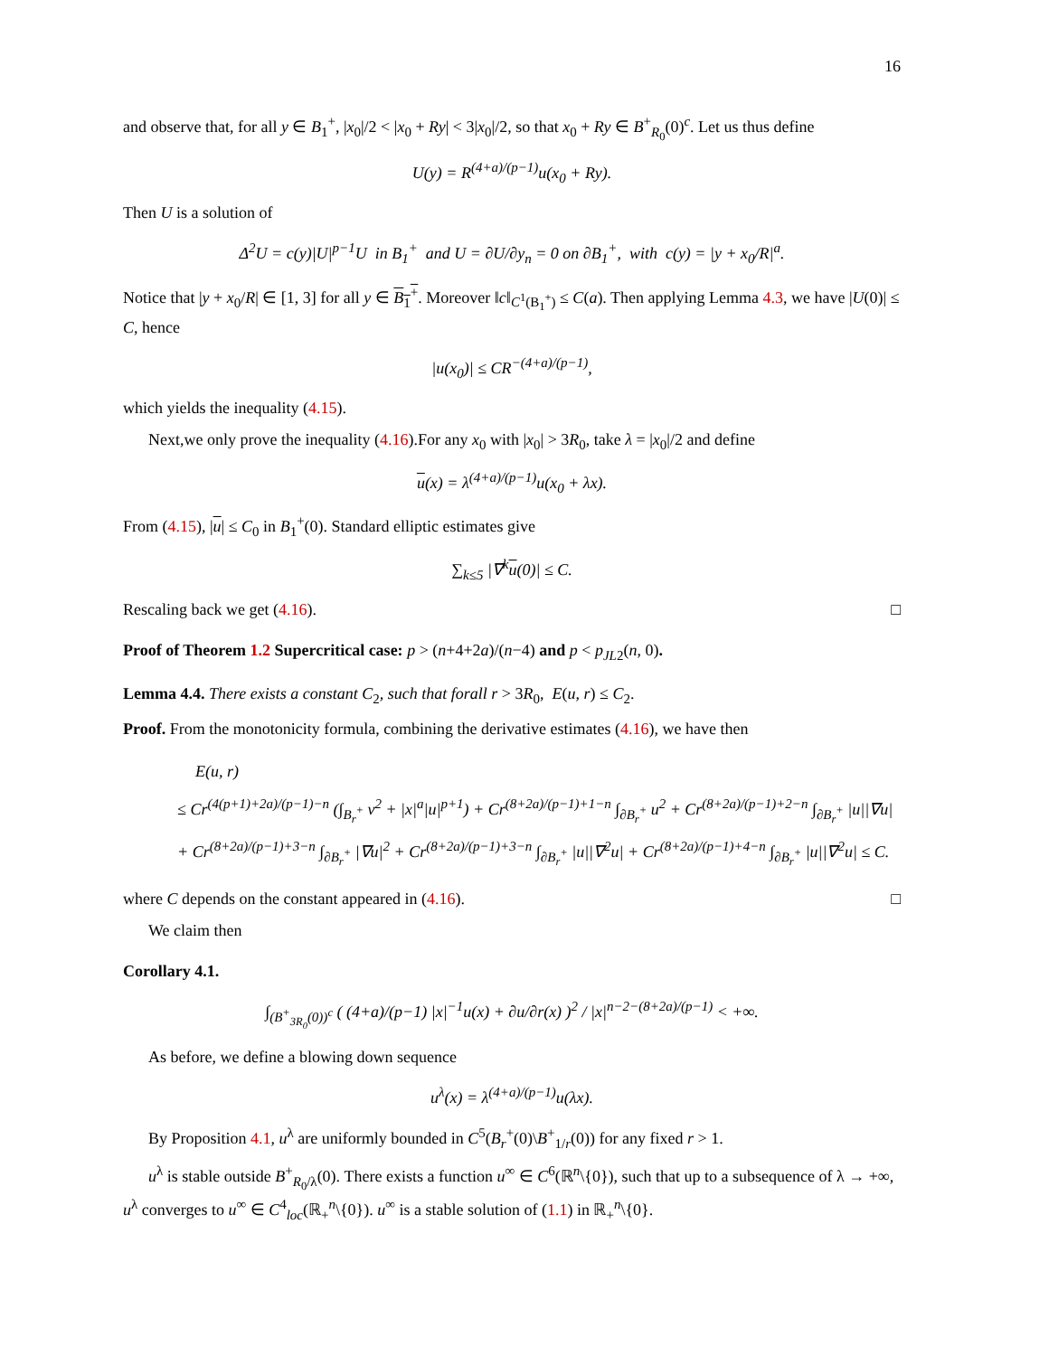16
and observe that, for all y ∈ B<sub>1</sub><sup>+</sup>, |x<sub>0</sub>|/2 < |x<sub>0</sub> + Ry| < 3|x<sub>0</sub>|/2, so that x<sub>0</sub> + Ry ∈ B<sup>+</sup><sub>R<sub>0</sub></sub>(0)<sup>c</sup>. Let us thus define
U(y) = R<sup>(4+a)/(p−1)</sup>u(x<sub>0</sub> + Ry).
Then U is a solution of
Δ<sup>2</sup>U = c(y)|U|<sup>p−1</sup>U in B<sub>1</sub><sup>+</sup> and U = ∂U/∂y<sub>n</sub> = 0 on ∂B<sub>1</sub><sup>+</sup>, with c(y) = |y + x<sub>0</sub>/R|<sup>a</sup>.
Notice that |y + x<sub>0</sub>/R| ∈ [1, 3] for all y ∈ B<sub>1</sub><sup>+</sup>. Moreover ‖c‖<sub>C<sup>1</sup>(B<sub>1</sub><sup>+</sup>)</sub> ≤ C(a). Then applying Lemma 4.3, we have |U(0)| ≤ C, hence
|u(x<sub>0</sub>)| ≤ CR<sup>−(4+a)/(p−1)</sup>,
which yields the inequality (4.15).
Next,we only prove the inequality (4.16).For any x<sub>0</sub> with |x<sub>0</sub>| > 3R<sub>0</sub>, take λ = |x<sub>0</sub>|/2 and define
u(x) = λ<sup>(4+a)/(p−1)</sup>u(x<sub>0</sub> + λx).
From (4.15), |u| ≤ C<sub>0</sub> in B<sub>1</sub><sup>+</sup>(0). Standard elliptic estimates give
∑<sub>k≤5</sub> |∇<sup>k</sup>u(0)| ≤ C.
Rescaling back we get (4.16). □
Proof of Theorem 1.2 Supercritical case: p > (n+4+2a)/(n−4) and p < p<sub>JL2</sub>(n, 0).
Lemma 4.4. There exists a constant C<sub>2</sub>, such that forall r > 3R<sub>0</sub>, E(u, r) ≤ C<sub>2</sub>.
Proof. From the monotonicity formula, combining the derivative estimates (4.16), we have then
E(u, r)
≤ Cr<sup>(4(p+1)+2a)/(p−1)−n</sup> (∫<sub>B<sub>r</sub><sup>+</sup></sub> v<sup>2</sup> + |x|<sup>a</sup>|u|<sup>p+1</sup>) + Cr<sup>(8+2a)/(p−1)+1−n</sup> ∫<sub>∂B<sub>r</sub><sup>+</sup></sub> u<sup>2</sup> + Cr<sup>(8+2a)/(p−1)+2−n</sup> ∫<sub>∂B<sub>r</sub><sup>+</sup></sub> |u||∇u|
+ Cr<sup>(8+2a)/(p−1)+3−n</sup> ∫<sub>∂B<sub>r</sub><sup>+</sup></sub> |∇u|<sup>2</sup> + Cr<sup>(8+2a)/(p−1)+3−n</sup> ∫<sub>∂B<sub>r</sub><sup>+</sup></sub> |u||∇<sup>2</sup>u| + Cr<sup>(8+2a)/(p−1)+4−n</sup> ∫<sub>∂B<sub>r</sub><sup>+</sup></sub> |u||∇<sup>2</sup>u| ≤ C.
where C depends on the constant appeared in (4.16). □
We claim then
Corollary 4.1.
∫<sub>(B<sup>+</sup><sub>3R<sub>0</sub></sub>(0))<sup>c</sup></sub> ( (4+a)/(p−1) |x|<sup>−1</sup>u(x) + ∂u/∂r(x) )<sup>2</sup> / |x|<sup>n−2−(8+2a)/(p−1)</sup> < +∞.
As before, we define a blowing down sequence
u<sup>λ</sup>(x) = λ<sup>(4+a)/(p−1)</sup>u(λx).
By Proposition 4.1, u<sup>λ</sup> are uniformly bounded in C<sup>5</sup>(B<sub>r</sub><sup>+</sup>(0)\B<sup>+</sup><sub>1/r</sub>(0)) for any fixed r > 1.
u<sup>λ</sup> is stable outside B<sup>+</sup><sub>R<sub>0</sub>/λ</sub>(0). There exists a function u<sup>∞</sup> ∈ C<sup>6</sup>(ℝ<sup>n</sup>\{0}), such that up to a subsequence of λ → +∞, u<sup>λ</sup> converges to u<sup>∞</sup> ∈ C<sup>4</sup><sub>loc</sub>(ℝ<sub>+</sub><sup>n</sup>\{0}). u<sup>∞</sup> is a stable solution of (1.1) in ℝ<sub>+</sub><sup>n</sup>\{0}.